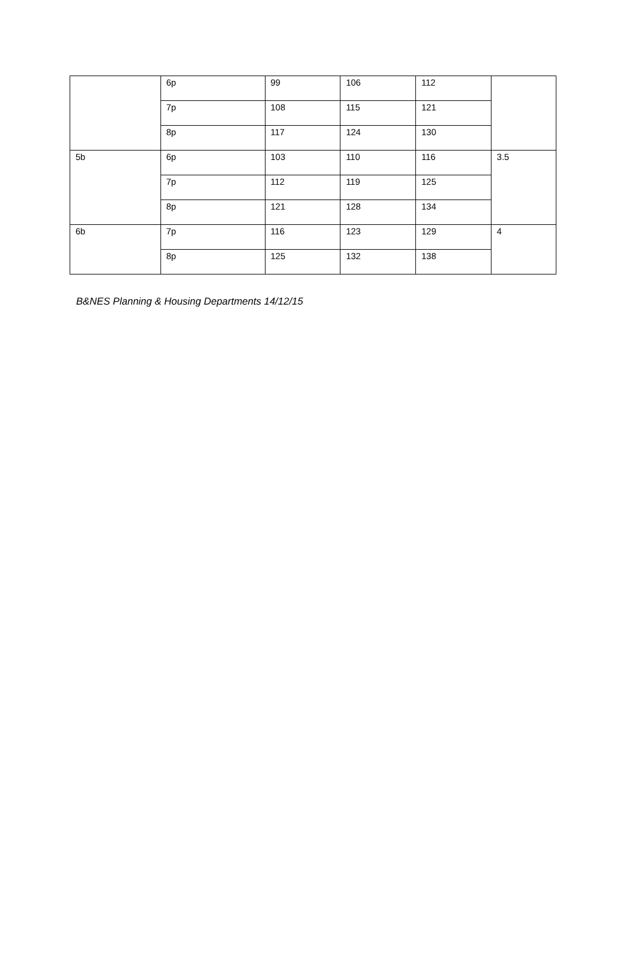| | 6p | 99 | 106 | 112 | |
| | 7p | 108 | 115 | 121 | |
| | 8p | 117 | 124 | 130 | |
| 5b | 6p | 103 | 110 | 116 | 3.5 |
| | 7p | 112 | 119 | 125 | |
| | 8p | 121 | 128 | 134 | |
| 6b | 7p | 116 | 123 | 129 | 4 |
| | 8p | 125 | 132 | 138 | |
B&NES Planning & Housing Departments 14/12/15